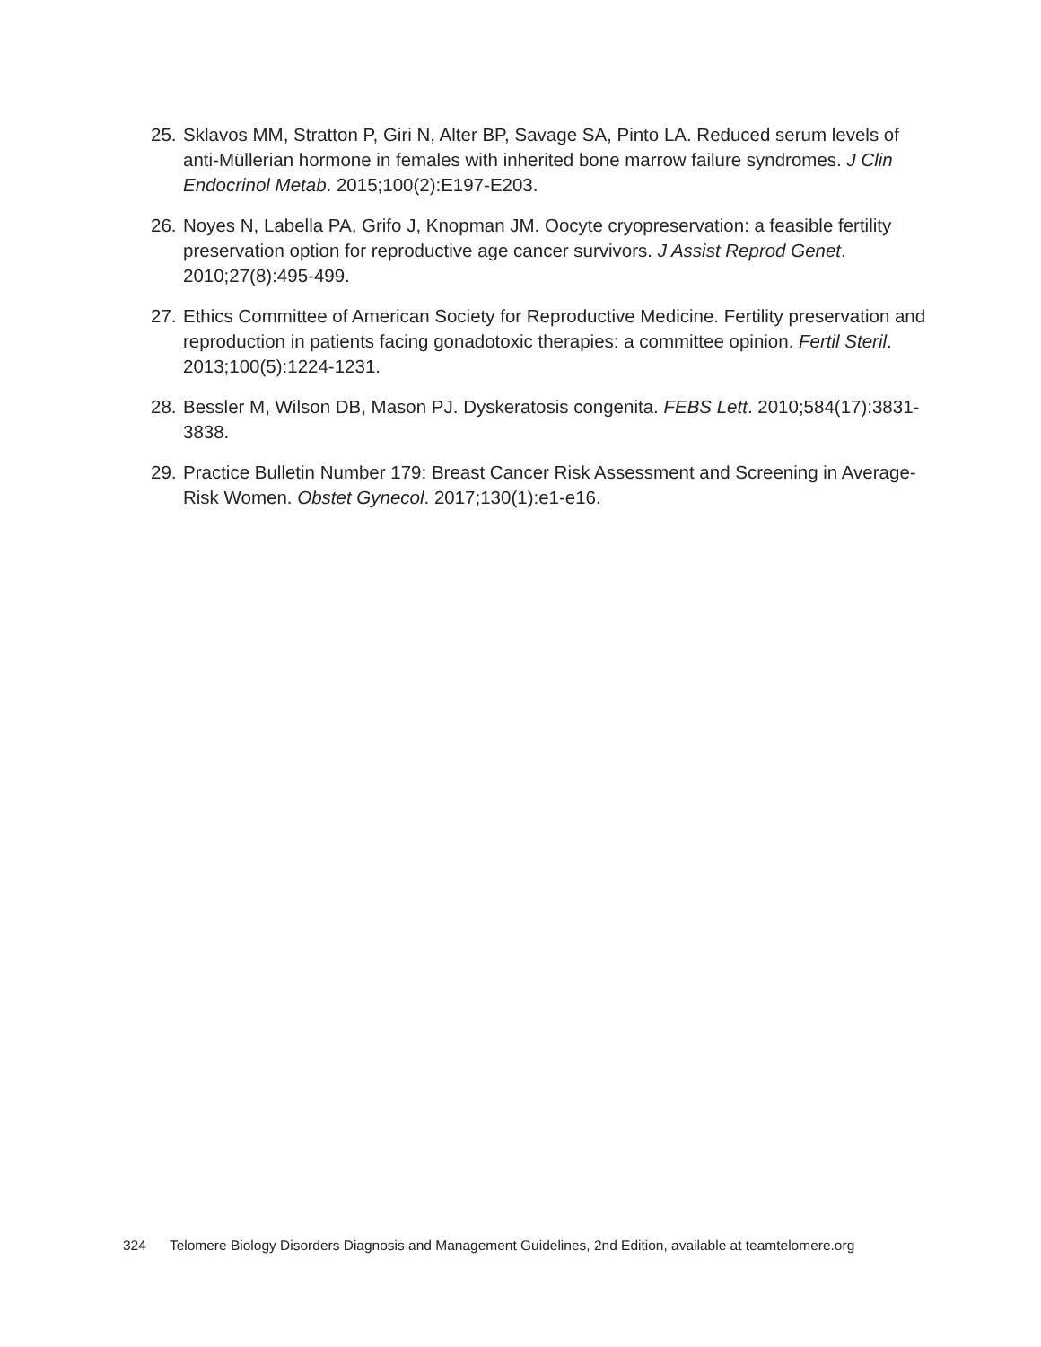25.
Sklavos MM, Stratton P, Giri N, Alter BP, Savage SA, Pinto LA. Reduced serum levels of anti-Müllerian hormone in females with inherited bone marrow failure syndromes. J Clin Endocrinol Metab. 2015;100(2):E197-E203.
26.
Noyes N, Labella PA, Grifo J, Knopman JM. Oocyte cryopreservation: a feasible fertility preservation option for reproductive age cancer survivors. J Assist Reprod Genet. 2010;27(8):495-499.
27.
Ethics Committee of American Society for Reproductive Medicine. Fertility preservation and reproduction in patients facing gonadotoxic therapies: a committee opinion. Fertil Steril. 2013;100(5):1224-1231.
28.
Bessler M, Wilson DB, Mason PJ. Dyskeratosis congenita. FEBS Lett. 2010;584(17):3831-3838.
29.
Practice Bulletin Number 179: Breast Cancer Risk Assessment and Screening in Average-Risk Women. Obstet Gynecol. 2017;130(1):e1-e16.
324 Telomere Biology Disorders Diagnosis and Management Guidelines, 2nd Edition, available at teamtelomere.org